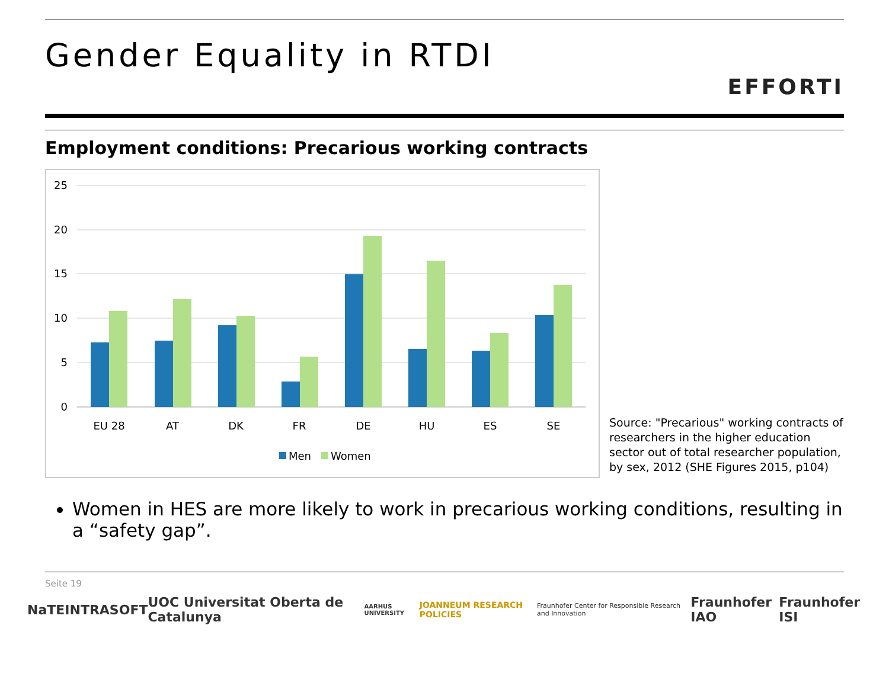Gender Equality in RTDI
EFFORTI
Employment conditions: Precarious working contracts
25
20
15
10
5
0
EU 28
AT
DK
FR
DE
HU
ES
SE
Men
Women
Source: "Precarious" working contracts of researchers in the higher education sector out of total researcher population,
by sex, 2012 (SHE Figures 2015, p104)
Women in HES are more likely to work in precarious working conditions, resulting in a “safety gap”.
Seite 19
NaTE INTRASOFT UOC Universitat Oberta de Catalunya AARHUS UNIVERSITY JOANNEUM RESEARCH POLICIES Fraunhofer Center for Responsible Research and Innovation Fraunhofer IAO Fraunhofer ISI